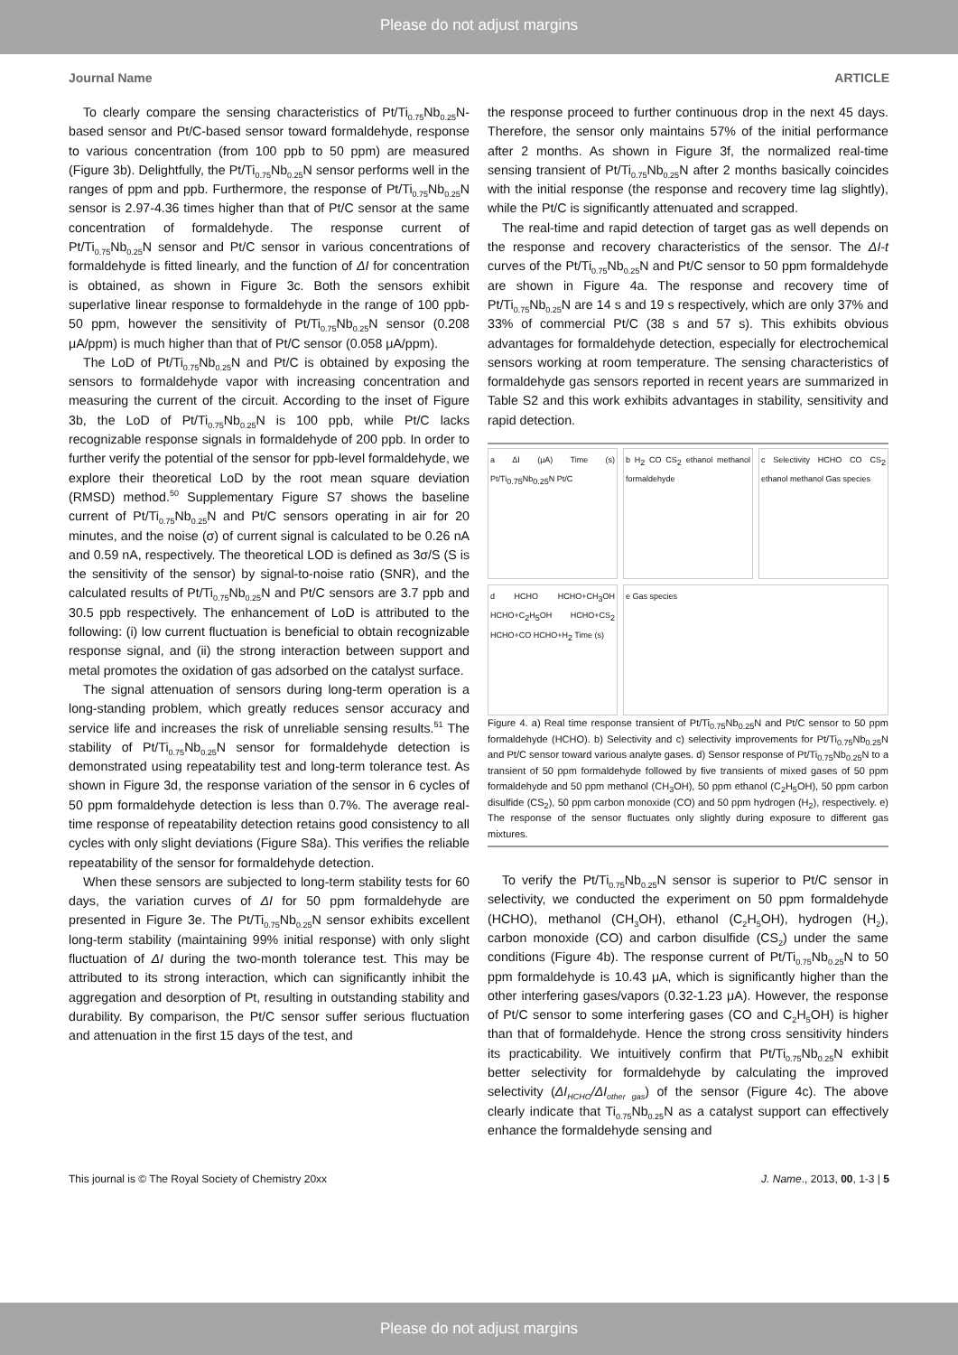Please do not adjust margins
Journal Name ARTICLE
To clearly compare the sensing characteristics of Pt/Ti<sub>0.75</sub>Nb<sub>0.25</sub>N-based sensor and Pt/C-based sensor toward formaldehyde, response to various concentration (from 100 ppb to 50 ppm) are measured (Figure 3b). Delightfully, the Pt/Ti<sub>0.75</sub>Nb<sub>0.25</sub>N sensor performs well in the ranges of ppm and ppb. Furthermore, the response of Pt/Ti<sub>0.75</sub>Nb<sub>0.25</sub>N sensor is 2.97-4.36 times higher than that of Pt/C sensor at the same concentration of formaldehyde. The response current of Pt/Ti<sub>0.75</sub>Nb<sub>0.25</sub>N sensor and Pt/C sensor in various concentrations of formaldehyde is fitted linearly, and the function of ΔI for concentration is obtained, as shown in Figure 3c. Both the sensors exhibit superlative linear response to formaldehyde in the range of 100 ppb-50 ppm, however the sensitivity of Pt/Ti<sub>0.75</sub>Nb<sub>0.25</sub>N sensor (0.208 μA/ppm) is much higher than that of Pt/C sensor (0.058 μA/ppm).
The LoD of Pt/Ti<sub>0.75</sub>Nb<sub>0.25</sub>N and Pt/C is obtained by exposing the sensors to formaldehyde vapor with increasing concentration and measuring the current of the circuit. According to the inset of Figure 3b, the LoD of Pt/Ti<sub>0.75</sub>Nb<sub>0.25</sub>N is 100 ppb, while Pt/C lacks recognizable response signals in formaldehyde of 200 ppb. In order to further verify the potential of the sensor for ppb-level formaldehyde, we explore their theoretical LoD by the root mean square deviation (RMSD) method.<sup>50</sup> Supplementary Figure S7 shows the baseline current of Pt/Ti<sub>0.75</sub>Nb<sub>0.25</sub>N and Pt/C sensors operating in air for 20 minutes, and the noise (σ) of current signal is calculated to be 0.26 nA and 0.59 nA, respectively. The theoretical LOD is defined as 3σ/S (S is the sensitivity of the sensor) by signal-to-noise ratio (SNR), and the calculated results of Pt/Ti<sub>0.75</sub>Nb<sub>0.25</sub>N and Pt/C sensors are 3.7 ppb and 30.5 ppb respectively. The enhancement of LoD is attributed to the following: (i) low current fluctuation is beneficial to obtain recognizable response signal, and (ii) the strong interaction between support and metal promotes the oxidation of gas adsorbed on the catalyst surface.
The signal attenuation of sensors during long-term operation is a long-standing problem, which greatly reduces sensor accuracy and service life and increases the risk of unreliable sensing results.<sup>51</sup> The stability of Pt/Ti<sub>0.75</sub>Nb<sub>0.25</sub>N sensor for formaldehyde detection is demonstrated using repeatability test and long-term tolerance test. As shown in Figure 3d, the response variation of the sensor in 6 cycles of 50 ppm formaldehyde detection is less than 0.7%. The average real-time response of repeatability detection retains good consistency to all cycles with only slight deviations (Figure S8a). This verifies the reliable repeatability of the sensor for formaldehyde detection.
When these sensors are subjected to long-term stability tests for 60 days, the variation curves of ΔI for 50 ppm formaldehyde are presented in Figure 3e. The Pt/Ti<sub>0.75</sub>Nb<sub>0.25</sub>N sensor exhibits excellent long-term stability (maintaining 99% initial response) with only slight fluctuation of ΔI during the two-month tolerance test. This may be attributed to its strong interaction, which can significantly inhibit the aggregation and desorption of Pt, resulting in outstanding stability and durability. By comparison, the Pt/C sensor suffer serious fluctuation and attenuation in the first 15 days of the test, and
the response proceed to further continuous drop in the next 45 days. Therefore, the sensor only maintains 57% of the initial performance after 2 months. As shown in Figure 3f, the normalized real-time sensing transient of Pt/Ti<sub>0.75</sub>Nb<sub>0.25</sub>N after 2 months basically coincides with the initial response (the response and recovery time lag slightly), while the Pt/C is significantly attenuated and scrapped.
The real-time and rapid detection of target gas as well depends on the response and recovery characteristics of the sensor. The ΔI-t curves of the Pt/Ti<sub>0.75</sub>Nb<sub>0.25</sub>N and Pt/C sensor to 50 ppm formaldehyde are shown in Figure 4a. The response and recovery time of Pt/Ti<sub>0.75</sub>Nb<sub>0.25</sub>N are 14 s and 19 s respectively, which are only 37% and 33% of commercial Pt/C (38 s and 57 s). This exhibits obvious advantages for formaldehyde detection, especially for electrochemical sensors working at room temperature. The sensing characteristics of formaldehyde gas sensors reported in recent years are summarized in Table S2 and this work exhibits advantages in stability, sensitivity and rapid detection.
a ΔI (μA) Time (s) Pt/Ti<sub>0.75</sub>Nb<sub>0.25</sub>N Pt/C
b H<sub>2</sub> CO CS<sub>2</sub> ethanol methanol formaldehyde
c Selectivity HCHO CO CS<sub>2</sub> ethanol methanol Gas species
d HCHO HCHO+CH<sub>3</sub>OH HCHO+C<sub>2</sub>H<sub>5</sub>OH HCHO+CS<sub>2</sub> HCHO+CO HCHO+H<sub>2</sub> Time (s)
e Gas species
Figure 4. a) Real time response transient of Pt/Ti<sub>0.75</sub>Nb<sub>0.25</sub>N and Pt/C sensor to 50 ppm formaldehyde (HCHO). b) Selectivity and c) selectivity improvements for Pt/Ti<sub>0.75</sub>Nb<sub>0.25</sub>N and Pt/C sensor toward various analyte gases. d) Sensor response of Pt/Ti<sub>0.75</sub>Nb<sub>0.25</sub>N to a transient of 50 ppm formaldehyde followed by five transients of mixed gases of 50 ppm formaldehyde and 50 ppm methanol (CH<sub>3</sub>OH), 50 ppm ethanol (C<sub>2</sub>H<sub>5</sub>OH), 50 ppm carbon disulfide (CS<sub>2</sub>), 50 ppm carbon monoxide (CO) and 50 ppm hydrogen (H<sub>2</sub>), respectively. e) The response of the sensor fluctuates only slightly during exposure to different gas mixtures.
To verify the Pt/Ti<sub>0.75</sub>Nb<sub>0.25</sub>N sensor is superior to Pt/C sensor in selectivity, we conducted the experiment on 50 ppm formaldehyde (HCHO), methanol (CH<sub>3</sub>OH), ethanol (C<sub>2</sub>H<sub>5</sub>OH), hydrogen (H<sub>2</sub>), carbon monoxide (CO) and carbon disulfide (CS<sub>2</sub>) under the same conditions (Figure 4b). The response current of Pt/Ti<sub>0.75</sub>Nb<sub>0.25</sub>N to 50 ppm formaldehyde is 10.43 μA, which is significantly higher than the other interfering gases/vapors (0.32-1.23 μA). However, the response of Pt/C sensor to some interfering gases (CO and C<sub>2</sub>H<sub>5</sub>OH) is higher than that of formaldehyde. Hence the strong cross sensitivity hinders its practicability. We intuitively confirm that Pt/Ti<sub>0.75</sub>Nb<sub>0.25</sub>N exhibit better selectivity for formaldehyde by calculating the improved selectivity (ΔI<sub>HCHO</sub>/ΔI<sub>other gas</sub>) of the sensor (Figure 4c). The above clearly indicate that Ti<sub>0.75</sub>Nb<sub>0.25</sub>N as a catalyst support can effectively enhance the formaldehyde sensing and
This journal is © The Royal Society of Chemistry 20xx J. Name., 2013, 00, 1-3 | 5
Please do not adjust margins